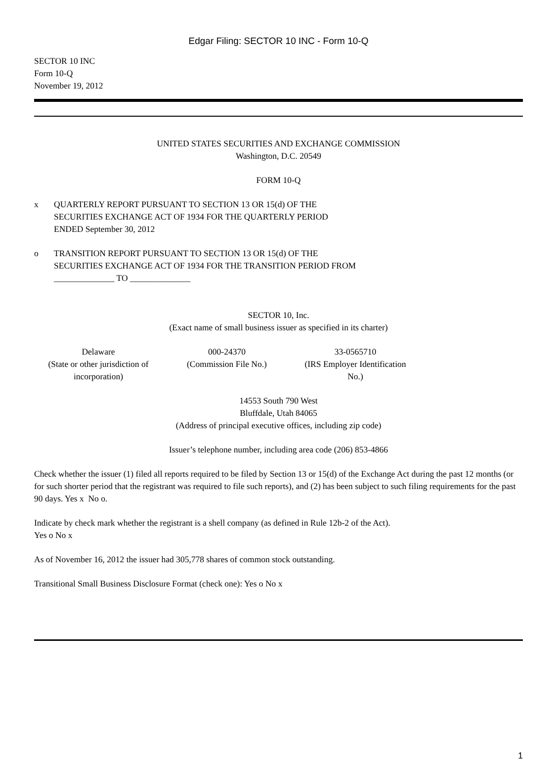Edgar Filing: SECTOR 10 INC - Form 10-Q
SECTOR 10 INC
Form 10-Q
November 19, 2012
UNITED STATES SECURITIES AND EXCHANGE COMMISSION
Washington, D.C. 20549
FORM 10-Q
x QUARTERLY REPORT PURSUANT TO SECTION 13 OR 15(d) OF THE
SECURITIES EXCHANGE ACT OF 1934 FOR THE QUARTERLY PERIOD
ENDED September 30, 2012
o TRANSITION REPORT PURSUANT TO SECTION 13 OR 15(d) OF THE
SECURITIES EXCHANGE ACT OF 1934 FOR THE TRANSITION PERIOD FROM
______________ TO ______________
SECTOR 10, Inc.
(Exact name of small business issuer as specified in its charter)
| Delaware (State or other jurisdiction of incorporation) | 000-24370 (Commission File No.) | 33-0565710 (IRS Employer Identification No.) |
14553 South 790 West
Bluffdale, Utah 84065
(Address of principal executive offices, including zip code)
Issuer’s telephone number, including area code (206) 853-4866
Check whether the issuer (1) filed all reports required to be filed by Section 13 or 15(d) of the Exchange Act during the past 12 months (or for such shorter period that the registrant was required to file such reports), and (2) has been subject to such filing requirements for the past 90 days. Yes x No o.
Indicate by check mark whether the registrant is a shell company (as defined in Rule 12b-2 of the Act).
Yes o No x
As of November 16, 2012 the issuer had 305,778 shares of common stock outstanding.
Transitional Small Business Disclosure Format (check one): Yes o No x
1